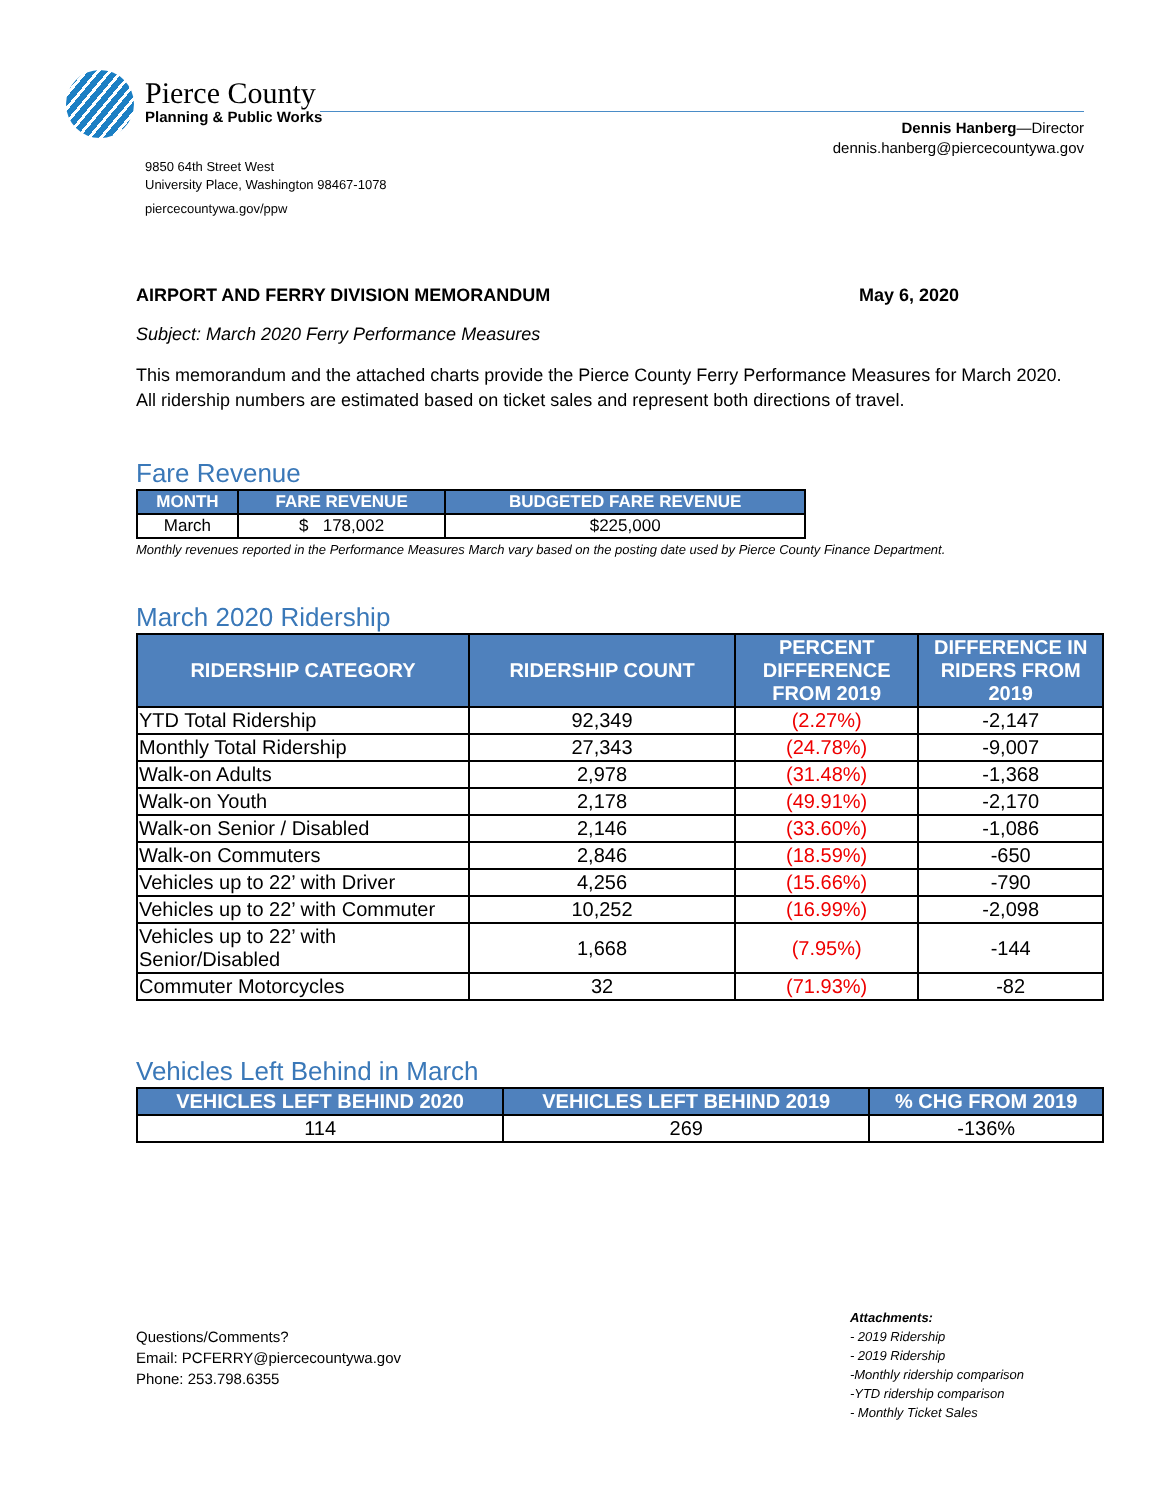Pierce County
Planning & Public Works
Dennis Hanberg—Director
dennis.hanberg@piercecountywa.gov
9850 64th Street West
University Place, Washington 98467-1078
piercecountywa.gov/ppw
AIRPORT AND FERRY DIVISION MEMORANDUM May 6, 2020
Subject: March 2020 Ferry Performance Measures
This memorandum and the attached charts provide the Pierce County Ferry Performance Measures for March 2020. All ridership numbers are estimated based on ticket sales and represent both directions of travel.
Fare Revenue
| MONTH | FARE REVENUE | BUDGETED FARE REVENUE |
| --- | --- | --- |
| March | $ 178,002 | $225,000 |
Monthly revenues reported in the Performance Measures March vary based on the posting date used by Pierce County Finance Department.
March 2020 Ridership
| RIDERSHIP CATEGORY | RIDERSHIP COUNT | PERCENT DIFFERENCE FROM 2019 | DIFFERENCE IN RIDERS FROM 2019 |
| --- | --- | --- | --- |
| YTD Total Ridership | 92,349 | (2.27%) | -2,147 |
| Monthly Total Ridership | 27,343 | (24.78%) | -9,007 |
| Walk-on Adults | 2,978 | (31.48%) | -1,368 |
| Walk-on Youth | 2,178 | (49.91%) | -2,170 |
| Walk-on Senior / Disabled | 2,146 | (33.60%) | -1,086 |
| Walk-on Commuters | 2,846 | (18.59%) | -650 |
| Vehicles up to 22’ with Driver | 4,256 | (15.66%) | -790 |
| Vehicles up to 22’ with Commuter | 10,252 | (16.99%) | -2,098 |
| Vehicles up to 22’ with Senior/Disabled | 1,668 | (7.95%) | -144 |
| Commuter Motorcycles | 32 | (71.93%) | -82 |
Vehicles Left Behind in March
| VEHICLES LEFT BEHIND 2020 | VEHICLES LEFT BEHIND 2019 | % CHG FROM 2019 |
| --- | --- | --- |
| 114 | 269 | -136% |
Questions/Comments?
Email: PCFERRY@piercecountywa.gov
Phone: 253.798.6355
Attachments:
- 2019 Ridership
- 2019 Ridership
-Monthly ridership comparison
-YTD ridership comparison
- Monthly Ticket Sales